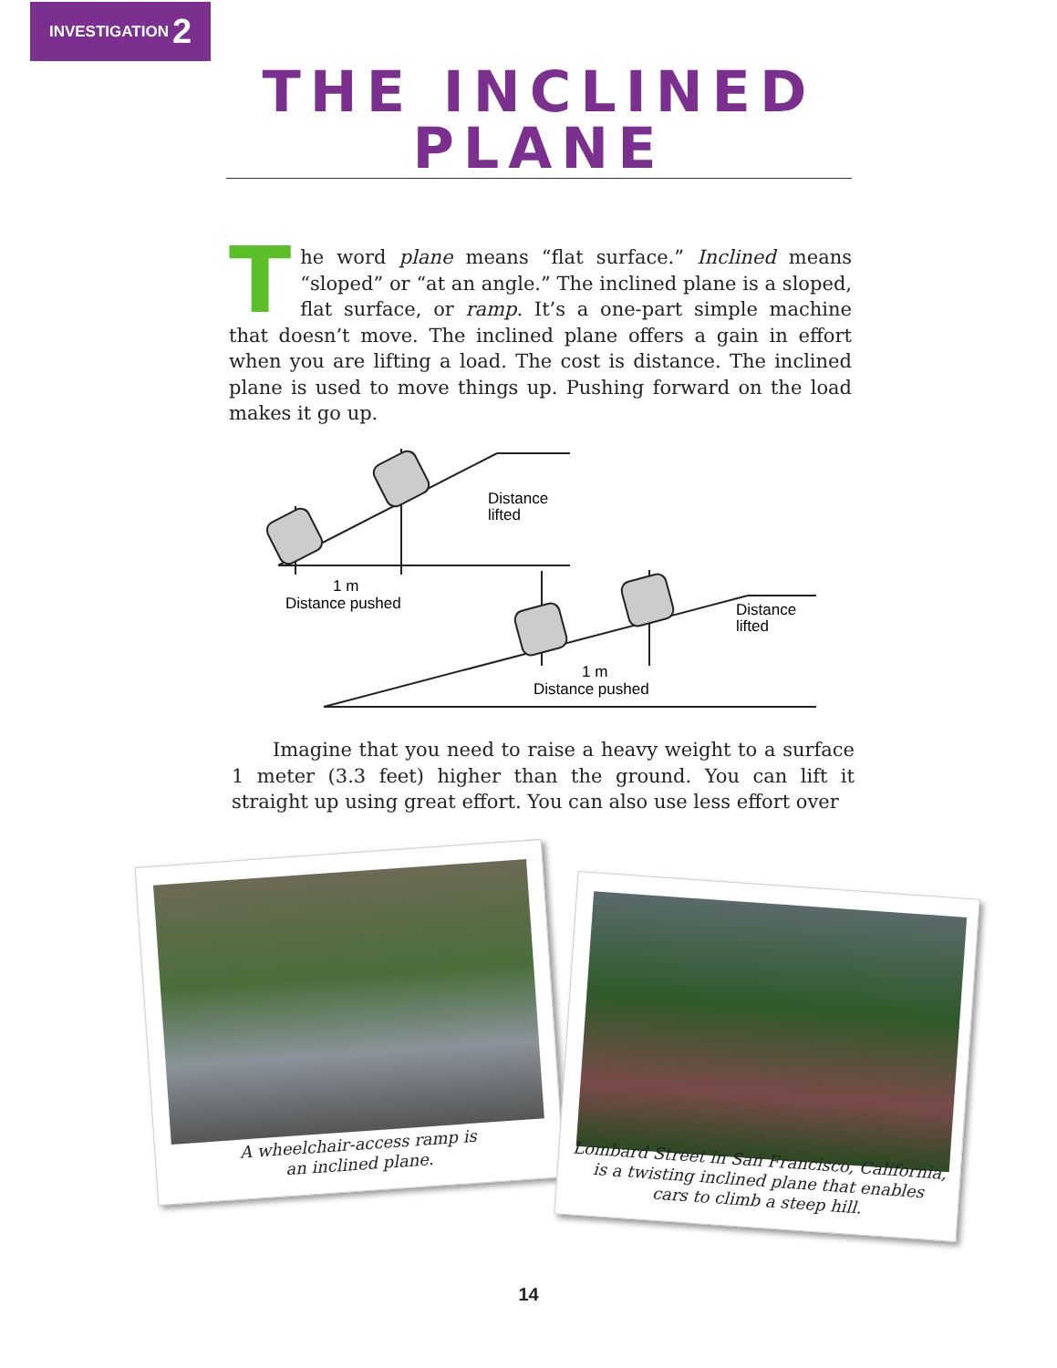INVESTIGATION 2
THE INCLINED PLANE
The word plane means “flat surface.” Inclined means “sloped” or “at an angle.” The inclined plane is a sloped, flat surface, or ramp. It’s a one-part simple machine that doesn’t move. The inclined plane offers a gain in effort when you are lifting a load. The cost is distance. The inclined plane is used to move things up. Pushing forward on the load makes it go up.
Distance
lifted
1 m
Distance pushed
Distance
lifted
1 m
Distance pushed
Imagine that you need to raise a heavy weight to a surface 1 meter (3.3 feet) higher than the ground. You can lift it straight up using great effort. You can also use less effort over
A wheelchair-access ramp is
an inclined plane.
Lombard Street in San Francisco, California,
is a twisting inclined plane that enables
cars to climb a steep hill.
14